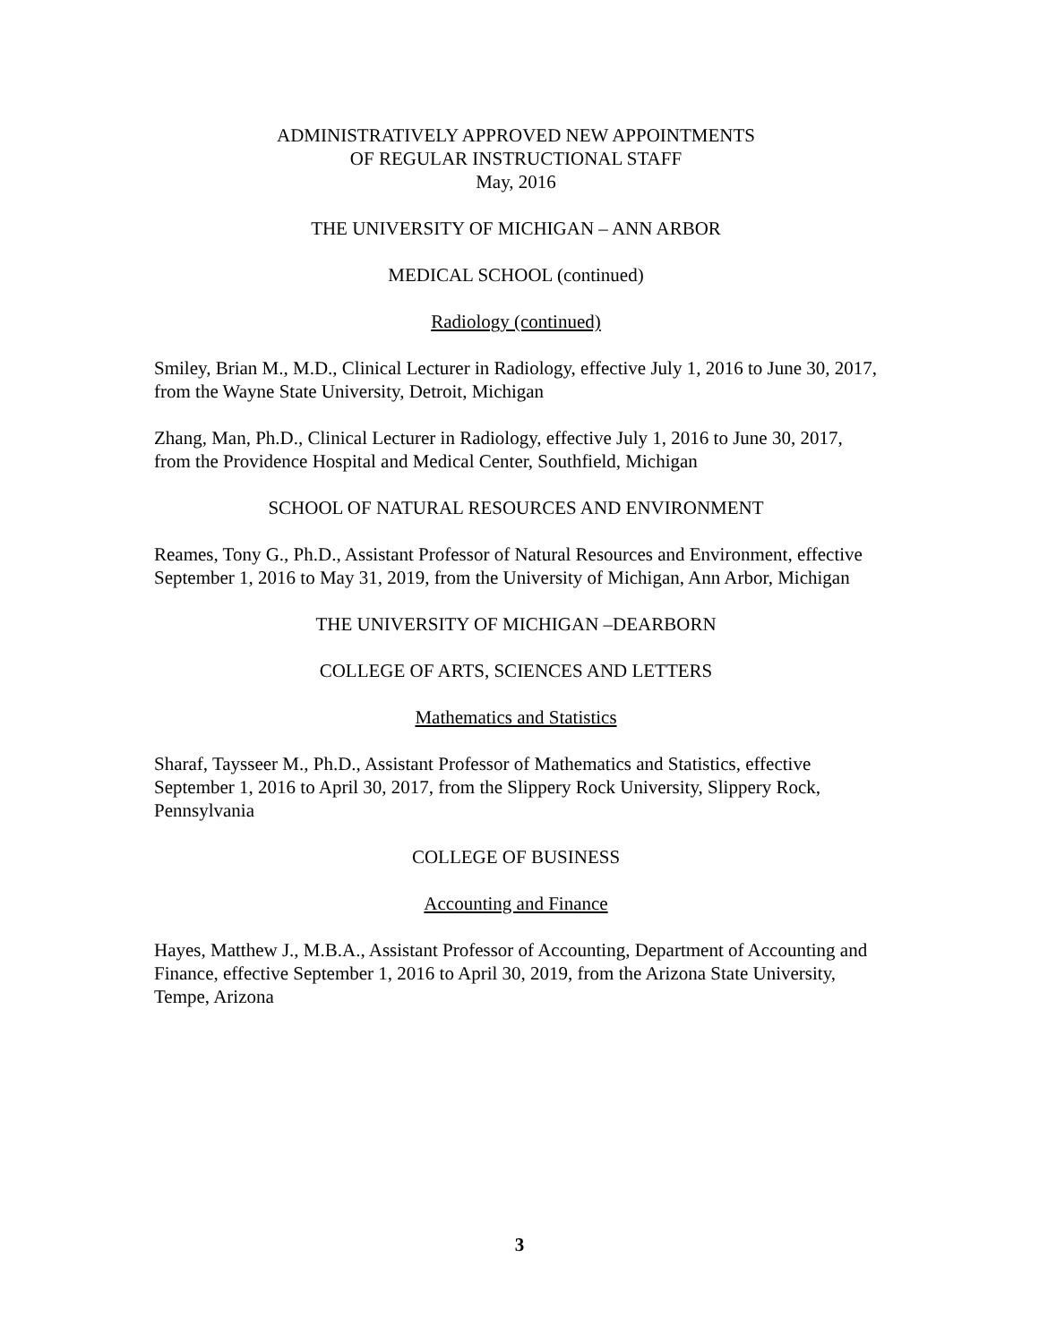ADMINISTRATIVELY APPROVED NEW APPOINTMENTS
OF REGULAR INSTRUCTIONAL STAFF
May, 2016
THE UNIVERSITY OF MICHIGAN – ANN ARBOR
MEDICAL SCHOOL (continued)
Radiology (continued)
Smiley, Brian M., M.D., Clinical Lecturer in Radiology, effective July 1, 2016 to June 30, 2017, from the Wayne State University, Detroit, Michigan
Zhang, Man, Ph.D., Clinical Lecturer in Radiology, effective July 1, 2016 to June 30, 2017, from the Providence Hospital and Medical Center, Southfield, Michigan
SCHOOL OF NATURAL RESOURCES AND ENVIRONMENT
Reames, Tony G., Ph.D., Assistant Professor of Natural Resources and Environment, effective September 1, 2016 to May 31, 2019, from the University of Michigan, Ann Arbor, Michigan
THE UNIVERSITY OF MICHIGAN –DEARBORN
COLLEGE OF ARTS, SCIENCES AND LETTERS
Mathematics and Statistics
Sharaf, Taysseer M., Ph.D., Assistant Professor of Mathematics and Statistics, effective September 1, 2016 to April 30, 2017, from the Slippery Rock University, Slippery Rock, Pennsylvania
COLLEGE OF BUSINESS
Accounting and Finance
Hayes, Matthew J., M.B.A., Assistant Professor of Accounting, Department of Accounting and Finance, effective September 1, 2016 to April 30, 2019, from the Arizona State University, Tempe, Arizona
3